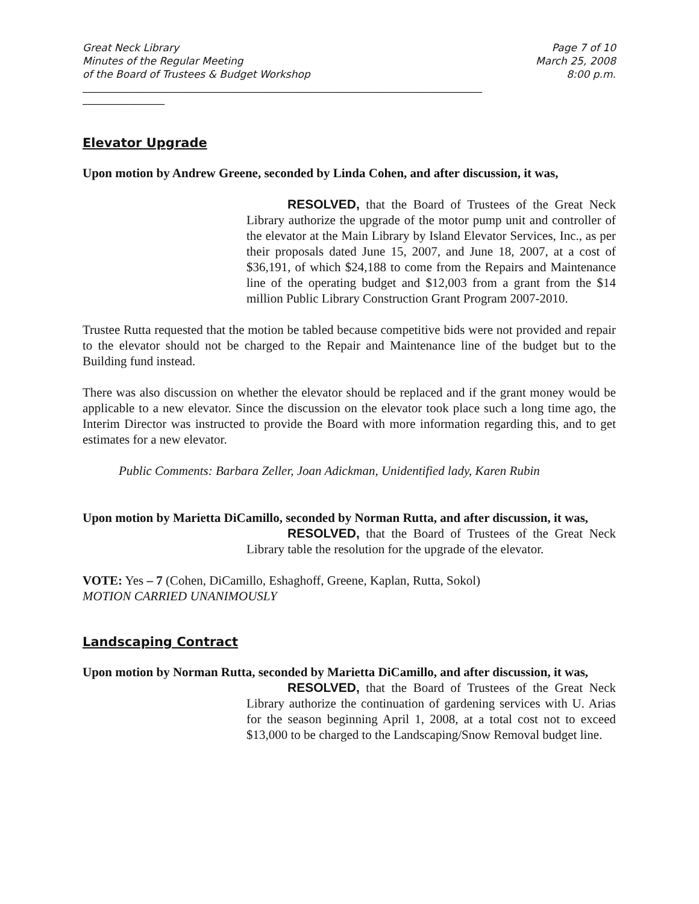Great Neck Library
Minutes of the Regular Meeting
of the Board of Trustees & Budget Workshop
Page 7 of 10
March 25, 2008
8:00 p.m.
______________________________________________________________________________
________________
Elevator Upgrade
Upon motion by Andrew Greene, seconded by Linda Cohen, and after discussion, it was,
RESOLVED, that the Board of Trustees of the Great Neck Library authorize the upgrade of the motor pump unit and controller of the elevator at the Main Library by Island Elevator Services, Inc., as per their proposals dated June 15, 2007, and June 18, 2007, at a cost of $36,191, of which $24,188 to come from the Repairs and Maintenance line of the operating budget and $12,003 from a grant from the $14 million Public Library Construction Grant Program 2007-2010.
Trustee Rutta requested that the motion be tabled because competitive bids were not provided and repair to the elevator should not be charged to the Repair and Maintenance line of the budget but to the Building fund instead.
There was also discussion on whether the elevator should be replaced and if the grant money would be applicable to a new elevator. Since the discussion on the elevator took place such a long time ago, the Interim Director was instructed to provide the Board with more information regarding this, and to get estimates for a new elevator.
Public Comments: Barbara Zeller, Joan Adickman, Unidentified lady, Karen Rubin
Upon motion by Marietta DiCamillo, seconded by Norman Rutta, and after discussion, it was,
RESOLVED, that the Board of Trustees of the Great Neck Library table the resolution for the upgrade of the elevator.
VOTE: Yes – 7 (Cohen, DiCamillo, Eshaghoff, Greene, Kaplan, Rutta, Sokol)
MOTION CARRIED UNANIMOUSLY
Landscaping Contract
Upon motion by Norman Rutta, seconded by Marietta DiCamillo, and after discussion, it was,
RESOLVED, that the Board of Trustees of the Great Neck Library authorize the continuation of gardening services with U. Arias for the season beginning April 1, 2008, at a total cost not to exceed $13,000 to be charged to the Landscaping/Snow Removal budget line.